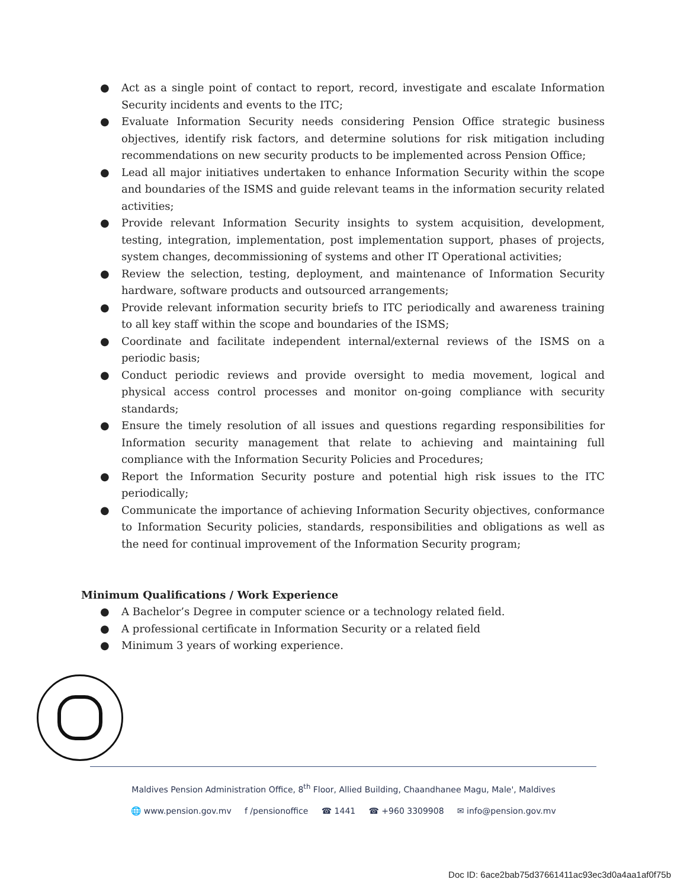● Act as a single point of contact to report, record, investigate and escalate Information Security incidents and events to the ITC;
● Evaluate Information Security needs considering Pension Office strategic business objectives, identify risk factors, and determine solutions for risk mitigation including recommendations on new security products to be implemented across Pension Office;
● Lead all major initiatives undertaken to enhance Information Security within the scope and boundaries of the ISMS and guide relevant teams in the information security related activities;
● Provide relevant Information Security insights to system acquisition, development, testing, integration, implementation, post implementation support, phases of projects, system changes, decommissioning of systems and other IT Operational activities;
● Review the selection, testing, deployment, and maintenance of Information Security hardware, software products and outsourced arrangements;
● Provide relevant information security briefs to ITC periodically and awareness training to all key staff within the scope and boundaries of the ISMS;
● Coordinate and facilitate independent internal/external reviews of the ISMS on a periodic basis;
● Conduct periodic reviews and provide oversight to media movement, logical and physical access control processes and monitor on-going compliance with security standards;
● Ensure the timely resolution of all issues and questions regarding responsibilities for Information security management that relate to achieving and maintaining full compliance with the Information Security Policies and Procedures;
● Report the Information Security posture and potential high risk issues to the ITC periodically;
● Communicate the importance of achieving Information Security objectives, conformance to Information Security policies, standards, responsibilities and obligations as well as the need for continual improvement of the Information Security program;
Minimum Qualifications / Work Experience
● A Bachelor’s Degree in computer science or a technology related field.
● A professional certificate in Information Security or a related field
● Minimum 3 years of working experience.
Maldives Pension Administration Office, 8<sup>th</sup> Floor, Allied Building, Chaandhanee Magu, Male', Maldives
🌐 www.pension.gov.mv f /pensionoffice ☎ 1441 ☎ +960 3309908 ✉ info@pension.gov.mv
Doc ID: 6ace2bab75d37661411ac93ec3d0a4aa1af0f75b